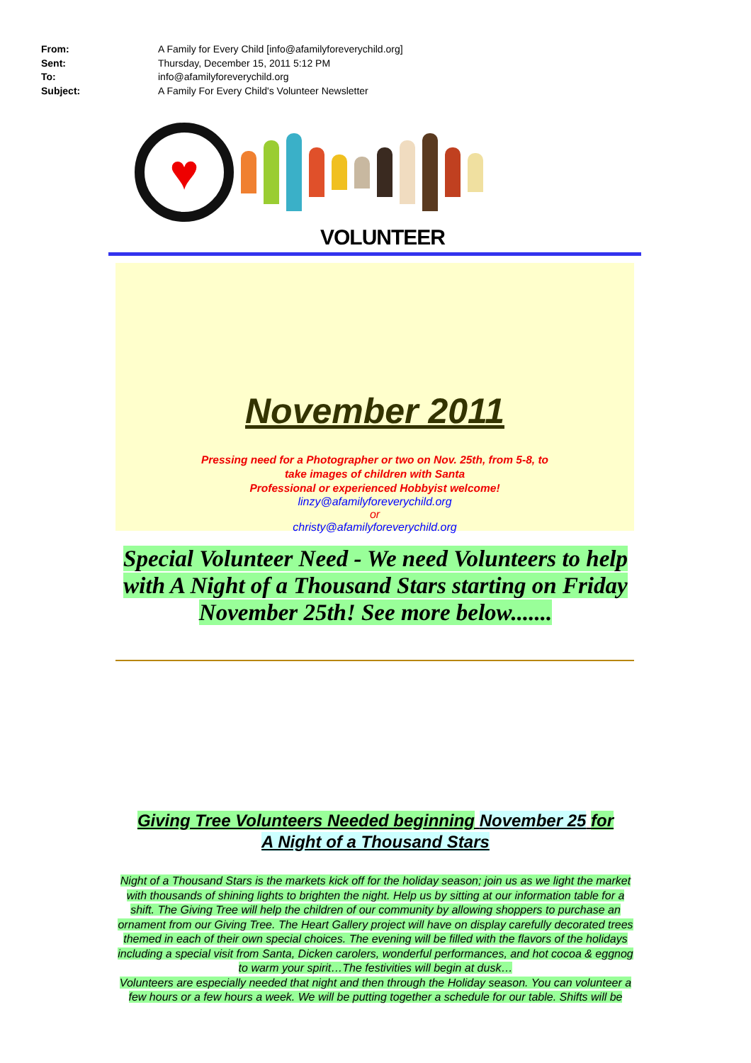From: A Family for Every Child [info@afamilyforeverychild.org]
Sent: Thursday, December 15, 2011 5:12 PM
To: info@afamilyforeverychild.org
Subject: A Family For Every Child's Volunteer Newsletter
♥
VOLUNTEER
November 2011
Pressing need for a Photographer or two on Nov. 25th, from 5-8, to
take images of children with Santa
Professional or experienced Hobbyist welcome!
linzy@afamilyforeverychild.org
or
christy@afamilyforeverychild.org
Special Volunteer Need - We need Volunteers to help with A Night of a Thousand Stars starting on Friday November 25th! See more below.......
Giving Tree Volunteers Needed beginning November 25 for
A Night of a Thousand Stars
Night of a Thousand Stars is the markets kick off for the holiday season; join us as we light the market with thousands of shining lights to brighten the night. Help us by sitting at our information table for a shift. The Giving Tree will help the children of our community by allowing shoppers to purchase an ornament from our Giving Tree. The Heart Gallery project will have on display carefully decorated trees themed in each of their own special choices. The evening will be filled with the flavors of the holidays including a special visit from Santa, Dicken carolers, wonderful performances, and hot cocoa & eggnog to warm your spirit…The festivities will begin at dusk…
Volunteers are especially needed that night and then through the Holiday season. You can volunteer a few hours or a few hours a week. We will be putting together a schedule for our table. Shifts will be